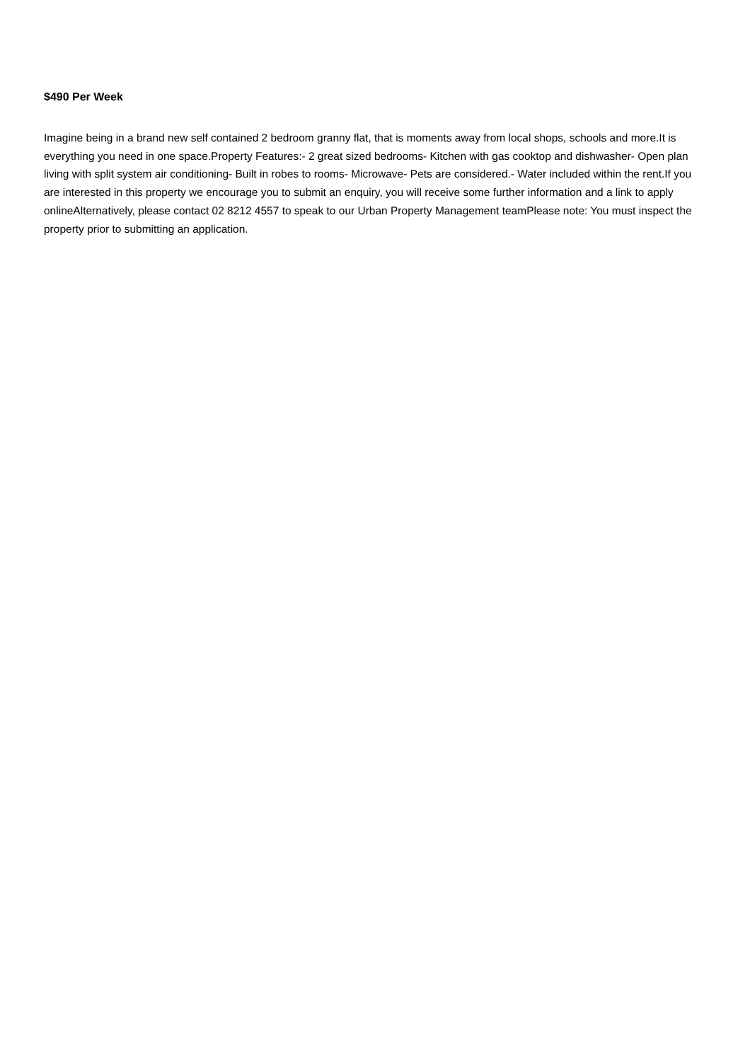$490 Per Week
Imagine being in a brand new self contained 2 bedroom granny flat, that is moments away from local shops, schools and more.It is everything you need in one space.Property Features:- 2 great sized bedrooms- Kitchen with gas cooktop and dishwasher- Open plan living with split system air conditioning- Built in robes to rooms- Microwave- Pets are considered.- Water included within the rent.If you are interested in this property we encourage you to submit an enquiry, you will receive some further information and a link to apply onlineAlternatively, please contact 02 8212 4557 to speak to our Urban Property Management teamPlease note: You must inspect the property prior to submitting an application.